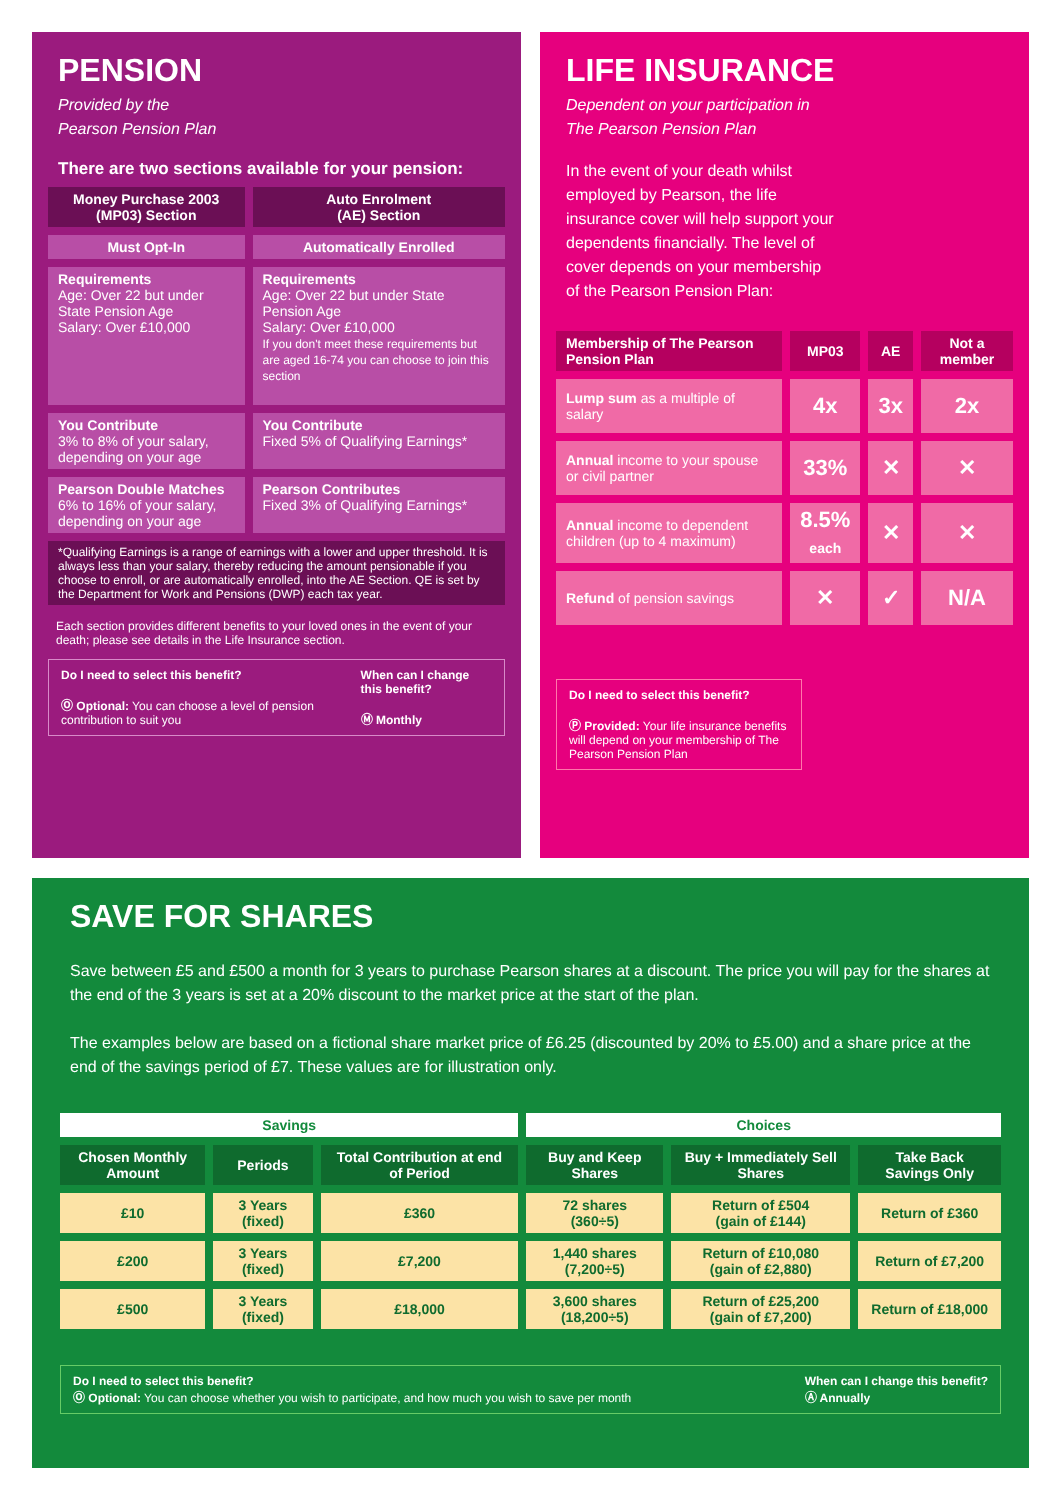PENSION
Provided by the
Pearson Pension Plan
There are two sections available for your pension:
| Money Purchase 2003 (MP03) Section | Auto Enrolment (AE) Section |
| Must Opt-In | Automatically Enrolled |
| Requirements Age: Over 22 but under State Pension Age Salary: Over £10,000 | Requirements Age: Over 22 but under State Pension Age Salary: Over £10,000 If you don't meet these requirements but are aged 16-74 you can choose to join this section |
| You Contribute 3% to 8% of your salary, depending on your age | You Contribute Fixed 5% of Qualifying Earnings* |
| Pearson Double Matches 6% to 16% of your salary, depending on your age | Pearson Contributes Fixed 3% of Qualifying Earnings* |
| *Qualifying Earnings is a range of earnings with a lower and upper threshold. It is always less than your salary, thereby reducing the amount pensionable if you choose to enroll, or are automatically enrolled, into the AE Section. QE is set by the Department for Work and Pensions (DWP) each tax year. | |
Each section provides different benefits to your loved ones in the event of your death; please see details in the Life Insurance section.
Do I need to select this benefit?
Ⓞ Optional: You can choose a level of pension contribution to suit you
When can I change this benefit?
Ⓜ Monthly
LIFE INSURANCE
Dependent on your participation in
The Pearson Pension Plan
In the event of your death whilst employed by Pearson, the life insurance cover will help support your dependents financially. The level of cover depends on your membership of the Pearson Pension Plan:
| Membership of The Pearson Pension Plan | MP03 | AE | Not a member |
| Lump sum as a multiple of salary | 4x | 3x | 2x |
| Annual income to your spouse or civil partner | 33% | ✕ | ✕ |
| Annual income to dependent children (up to 4 maximum) | 8.5% each | ✕ | ✕ |
| Refund of pension savings | ✕ | ✓ | N/A |
Do I need to select this benefit?
Ⓟ Provided: Your life insurance benefits will depend on your membership of The Pearson Pension Plan
SAVE FOR SHARES
Save between £5 and £500 a month for 3 years to purchase Pearson shares at a discount. The price you will pay for the shares at the end of the 3 years is set at a 20% discount to the market price at the start of the plan.
The examples below are based on a fictional share market price of £6.25 (discounted by 20% to £5.00) and a share price at the end of the savings period of £7. These values are for illustration only.
| Savings | | | Choices | | |
| --- | --- | --- | --- | --- | --- |
| Chosen Monthly Amount | Periods | Total Contribution at end of Period | Buy and Keep Shares | Buy + Immediately Sell Shares | Take Back Savings Only |
| £10 | 3 Years (fixed) | £360 | 72 shares (360÷5) | Return of £504 (gain of £144) | Return of £360 |
| £200 | 3 Years (fixed) | £7,200 | 1,440 shares (7,200÷5) | Return of £10,080 (gain of £2,880) | Return of £7,200 |
| £500 | 3 Years (fixed) | £18,000 | 3,600 shares (18,200÷5) | Return of £25,200 (gain of £7,200) | Return of £18,000 |
Do I need to select this benefit?
Ⓞ Optional: You can choose whether you wish to participate, and how much you wish to save per month
When can I change this benefit?
Ⓐ Annually